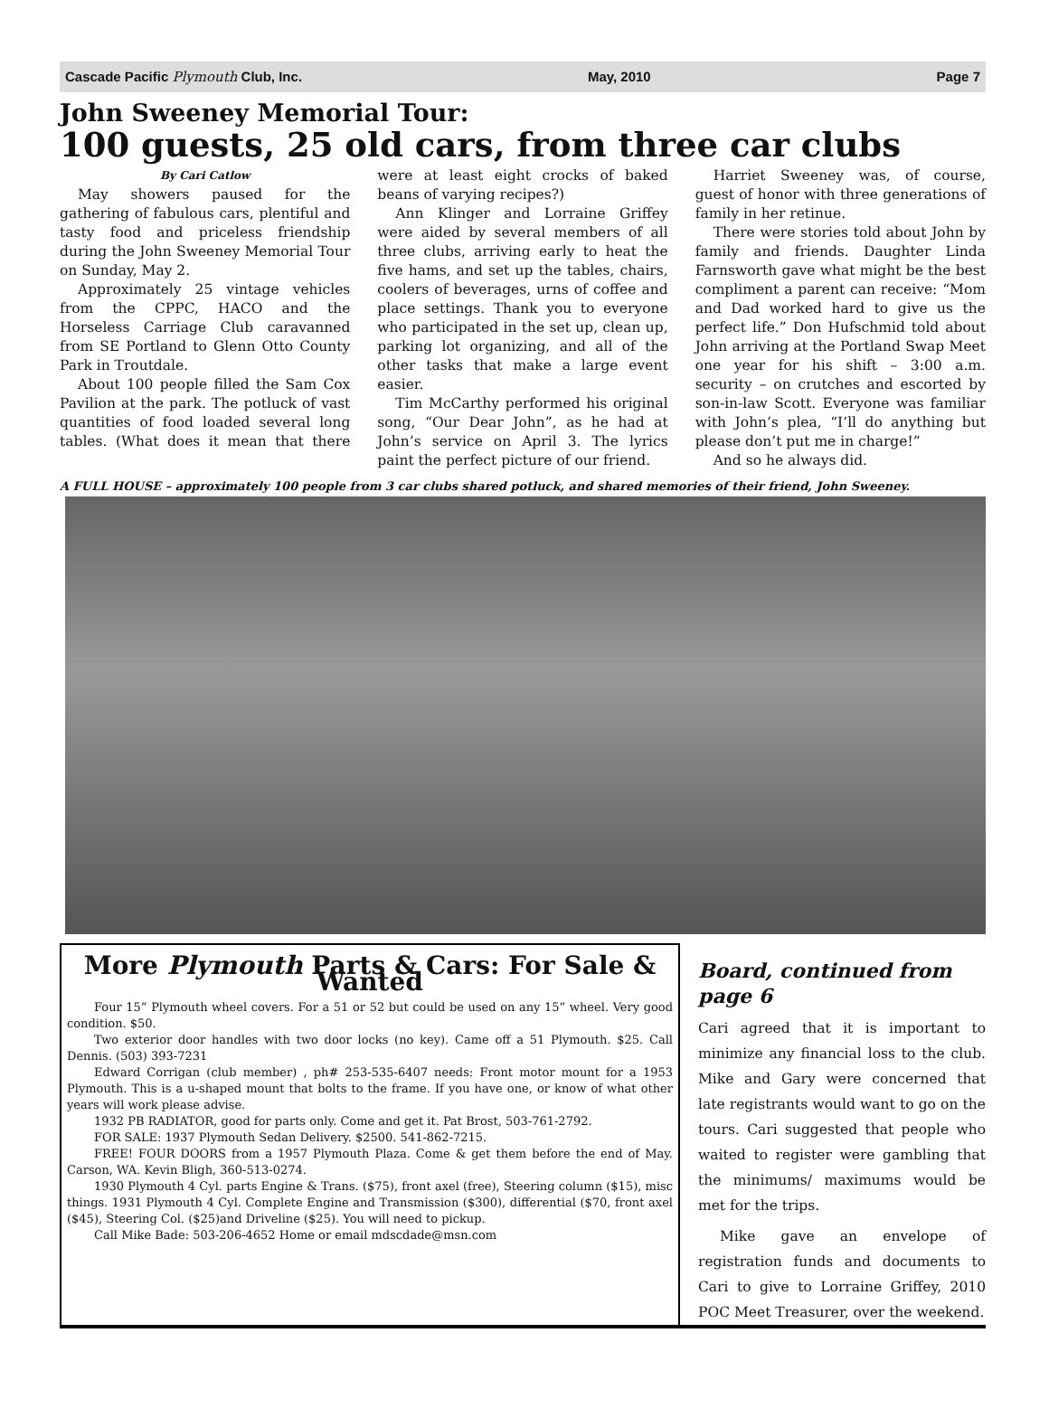Cascade Pacific Plymouth Club, Inc. May, 2010 Page 7
John Sweeney Memorial Tour:
100 guests, 25 old cars, from three car clubs
By Cari Catlow
May showers paused for the gathering of fabulous cars, plentiful and tasty food and priceless friendship during the John Sweeney Memorial Tour on Sunday, May 2.
Approximately 25 vintage vehicles from the CPPC, HACO and the Horseless Carriage Club caravanned from SE Portland to Glenn Otto County Park in Troutdale.
About 100 people filled the Sam Cox Pavilion at the park. The potluck of vast quantities of food loaded several long tables. (What does it mean that there were at least eight crocks of baked beans of varying recipes?)
Ann Klinger and Lorraine Griffey were aided by several members of all three clubs, arriving early to heat the five hams, and set up the tables, chairs, coolers of beverages, urns of coffee and place settings. Thank you to everyone who participated in the set up, clean up, parking lot organizing, and all of the other tasks that make a large event easier.
Tim McCarthy performed his original song, “Our Dear John”, as he had at John’s service on April 3. The lyrics paint the perfect picture of our friend.
Harriet Sweeney was, of course, guest of honor with three generations of family in her retinue.
There were stories told about John by family and friends. Daughter Linda Farnsworth gave what might be the best compliment a parent can receive: “Mom and Dad worked hard to give us the perfect life.” Don Hufschmid told about John arriving at the Portland Swap Meet one year for his shift – 3:00 a.m. security – on crutches and escorted by son-in-law Scott. Everyone was familiar with John’s plea, “I’ll do anything but please don’t put me in charge!”
And so he always did.
A FULL HOUSE – approximately 100 people from 3 car clubs shared potluck, and shared memories of their friend, John Sweeney.
More Plymouth Parts & Cars: For Sale & Wanted
Four 15” Plymouth wheel covers. For a 51 or 52 but could be used on any 15” wheel. Very good condition. $50.
Two exterior door handles with two door locks (no key). Came off a 51 Plymouth. $25. Call Dennis. (503) 393-7231
Edward Corrigan (club member) , ph# 253-535-6407 needs: Front motor mount for a 1953 Plymouth. This is a u-shaped mount that bolts to the frame. If you have one, or know of what other years will work please advise.
1932 PB RADIATOR, good for parts only. Come and get it. Pat Brost, 503-761-2792.
FOR SALE: 1937 Plymouth Sedan Delivery. $2500. 541-862-7215.
FREE! FOUR DOORS from a 1957 Plymouth Plaza. Come & get them before the end of May. Carson, WA. Kevin Bligh, 360-513-0274.
1930 Plymouth 4 Cyl. parts Engine & Trans. ($75), front axel (free), Steering column ($15), misc things. 1931 Plymouth 4 Cyl. Complete Engine and Transmission ($300), differential ($70, front axel ($45), Steering Col. ($25)and Driveline ($25). You will need to pickup.
Call Mike Bade: 503-206-4652 Home or email mdscdade@msn.com
Board, continued from page 6
Cari agreed that it is important to minimize any financial loss to the club. Mike and Gary were concerned that late registrants would want to go on the tours. Cari suggested that people who waited to register were gambling that the minimums/ maximums would be met for the trips.
Mike gave an envelope of registration funds and documents to Cari to give to Lorraine Griffey, 2010 POC Meet Treasurer, over the weekend.